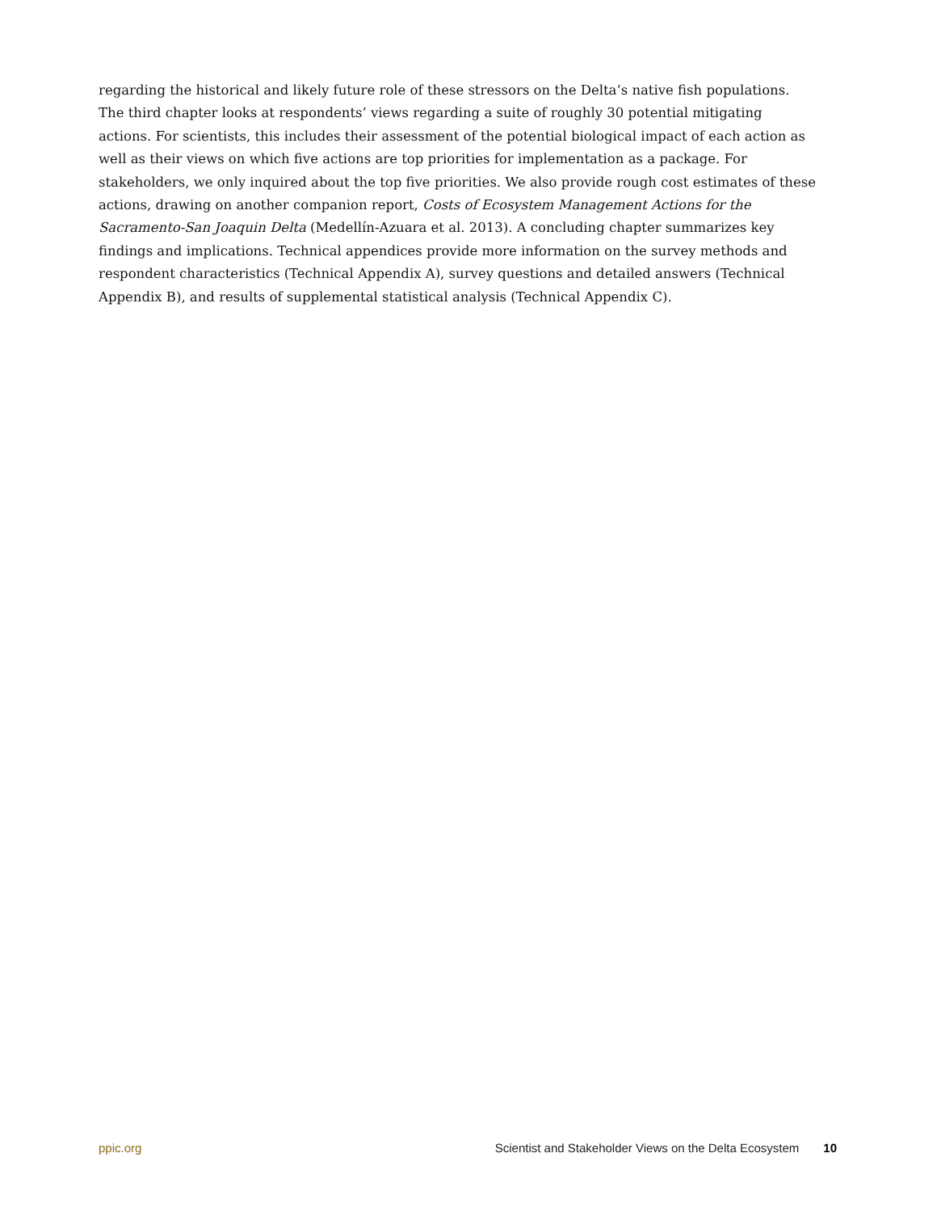regarding the historical and likely future role of these stressors on the Delta’s native fish populations. The third chapter looks at respondents’ views regarding a suite of roughly 30 potential mitigating actions. For scientists, this includes their assessment of the potential biological impact of each action as well as their views on which five actions are top priorities for implementation as a package. For stakeholders, we only inquired about the top five priorities. We also provide rough cost estimates of these actions, drawing on another companion report, Costs of Ecosystem Management Actions for the Sacramento-San Joaquin Delta (Medellín-Azuara et al. 2013). A concluding chapter summarizes key findings and implications. Technical appendices provide more information on the survey methods and respondent characteristics (Technical Appendix A), survey questions and detailed answers (Technical Appendix B), and results of supplemental statistical analysis (Technical Appendix C).
ppic.org Scientist and Stakeholder Views on the Delta Ecosystem 10